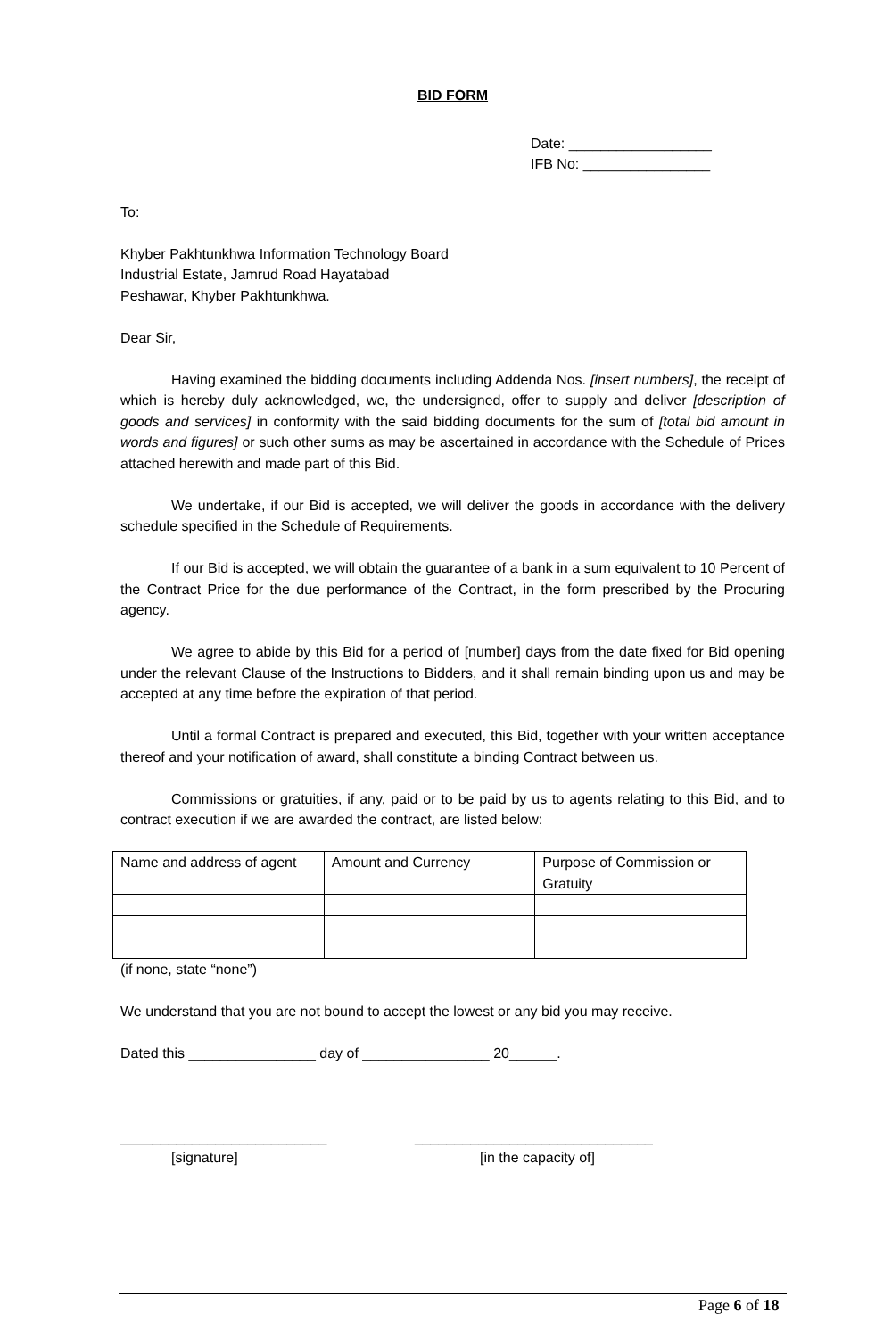BID FORM
Date: __________________
IFB No: ________________
To:
Khyber Pakhtunkhwa Information Technology Board
Industrial Estate, Jamrud Road Hayatabad
Peshawar, Khyber Pakhtunkhwa.
Dear Sir,
Having examined the bidding documents including Addenda Nos. [insert numbers], the receipt of which is hereby duly acknowledged, we, the undersigned, offer to supply and deliver [description of goods and services] in conformity with the said bidding documents for the sum of [total bid amount in words and figures] or such other sums as may be ascertained in accordance with the Schedule of Prices attached herewith and made part of this Bid.
We undertake, if our Bid is accepted, we will deliver the goods in accordance with the delivery schedule specified in the Schedule of Requirements.
If our Bid is accepted, we will obtain the guarantee of a bank in a sum equivalent to 10 Percent of the Contract Price for the due performance of the Contract, in the form prescribed by the Procuring agency.
We agree to abide by this Bid for a period of [number] days from the date fixed for Bid opening under the relevant Clause of the Instructions to Bidders, and it shall remain binding upon us and may be accepted at any time before the expiration of that period.
Until a formal Contract is prepared and executed, this Bid, together with your written acceptance thereof and your notification of award, shall constitute a binding Contract between us.
Commissions or gratuities, if any, paid or to be paid by us to agents relating to this Bid, and to contract execution if we are awarded the contract, are listed below:
| Name and address of agent | Amount and Currency | Purpose of Commission or Gratuity |
(if none, state “none”)
We understand that you are not bound to accept the lowest or any bid you may receive.
Dated this ________________ day of ________________ 20______.
__________________________
[signature]
______________________________
[in the capacity of]
Page 6 of 18